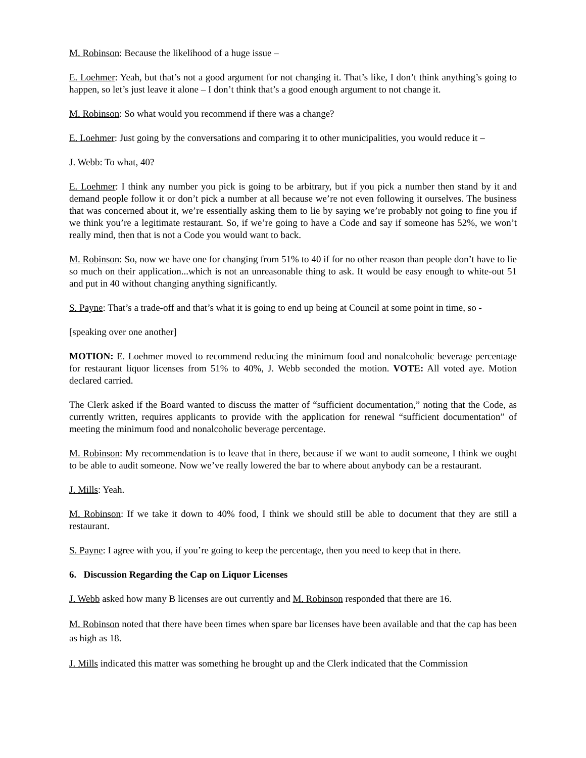M. Robinson: Because the likelihood of a huge issue –
E. Loehmer: Yeah, but that’s not a good argument for not changing it. That’s like, I don’t think anything’s going to happen, so let’s just leave it alone – I don’t think that’s a good enough argument to not change it.
M. Robinson: So what would you recommend if there was a change?
E. Loehmer: Just going by the conversations and comparing it to other municipalities, you would reduce it –
J. Webb: To what, 40?
E. Loehmer: I think any number you pick is going to be arbitrary, but if you pick a number then stand by it and demand people follow it or don’t pick a number at all because we’re not even following it ourselves. The business that was concerned about it, we’re essentially asking them to lie by saying we’re probably not going to fine you if we think you’re a legitimate restaurant. So, if we’re going to have a Code and say if someone has 52%, we won’t really mind, then that is not a Code you would want to back.
M. Robinson: So, now we have one for changing from 51% to 40 if for no other reason than people don’t have to lie so much on their application...which is not an unreasonable thing to ask. It would be easy enough to white-out 51 and put in 40 without changing anything significantly.
S. Payne: That’s a trade-off and that’s what it is going to end up being at Council at some point in time, so -
[speaking over one another]
MOTION: E. Loehmer moved to recommend reducing the minimum food and nonalcoholic beverage percentage for restaurant liquor licenses from 51% to 40%, J. Webb seconded the motion. VOTE: All voted aye. Motion declared carried.
The Clerk asked if the Board wanted to discuss the matter of “sufficient documentation,” noting that the Code, as currently written, requires applicants to provide with the application for renewal “sufficient documentation” of meeting the minimum food and nonalcoholic beverage percentage.
M. Robinson: My recommendation is to leave that in there, because if we want to audit someone, I think we ought to be able to audit someone. Now we’ve really lowered the bar to where about anybody can be a restaurant.
J. Mills: Yeah.
M. Robinson: If we take it down to 40% food, I think we should still be able to document that they are still a restaurant.
S. Payne: I agree with you, if you’re going to keep the percentage, then you need to keep that in there.
6. Discussion Regarding the Cap on Liquor Licenses
J. Webb asked how many B licenses are out currently and M. Robinson responded that there are 16.
M. Robinson noted that there have been times when spare bar licenses have been available and that the cap has been as high as 18.
J. Mills indicated this matter was something he brought up and the Clerk indicated that the Commission